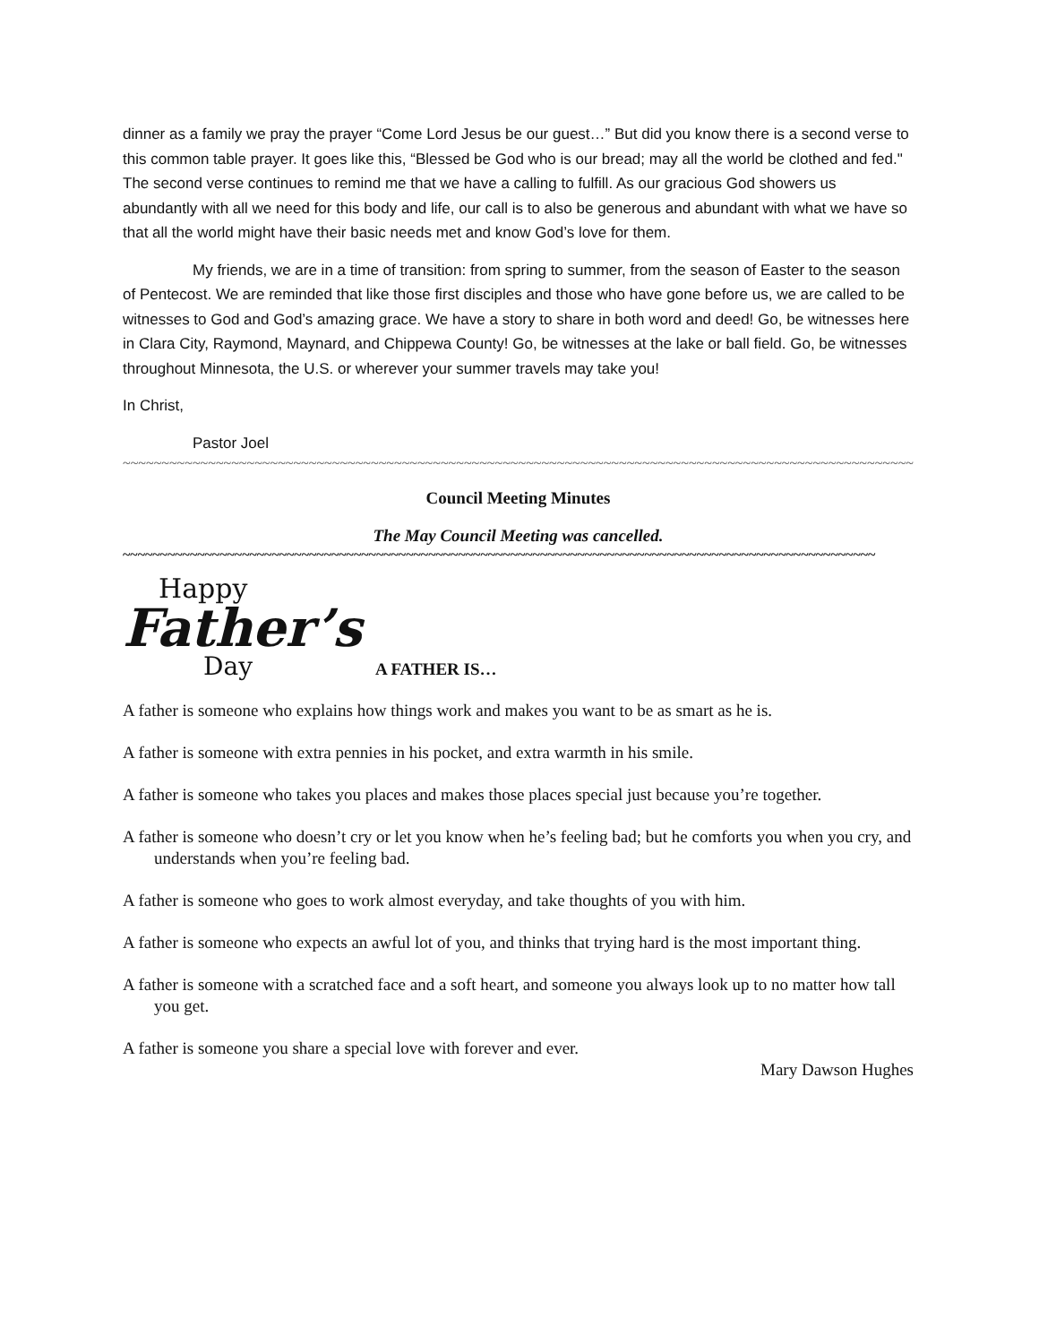dinner as a family we pray the prayer “Come Lord Jesus be our guest…” But did you know there is a second verse to this common table prayer. It goes like this, “Blessed be God who is our bread; may all the world be clothed and fed." The second verse continues to remind me that we have a calling to fulfill. As our gracious God showers us abundantly with all we need for this body and life, our call is to also be generous and abundant with what we have so that all the world might have their basic needs met and know God’s love for them.
My friends, we are in a time of transition: from spring to summer, from the season of Easter to the season of Pentecost. We are reminded that like those first disciples and those who have gone before us, we are called to be witnesses to God and God’s amazing grace. We have a story to share in both word and deed! Go, be witnesses here in Clara City, Raymond, Maynard, and Chippewa County! Go, be witnesses at the lake or ball field. Go, be witnesses throughout Minnesota, the U.S. or wherever your summer travels may take you!
In Christ,
Pastor Joel
~~~~~~~~~~~~~~~~~~~~~~~~~~~~~~~~~~~~~~~~~~~~~~~~~~~~~~~~~~~~~~~~~~~~~~~~~~~~~~~~~~~~~~~~~~~~~~~~~~~~~~~
Council Meeting Minutes
The May Council Meeting was cancelled.
~~~~~~~~~~~~~~~~~~~~~~~~~~~~~~~~~~~~~~~~~~~~~~~~~~~~~~~~~~~~~~~~~~~~~~~~~~~~~~~~~~~~~~~~~~~~~~~~~~~~~
Happy
Father’s
Day A FATHER IS…
A father is someone who explains how things work and makes you want to be as smart as he is.
A father is someone with extra pennies in his pocket, and extra warmth in his smile.
A father is someone who takes you places and makes those places special just because you’re together.
A father is someone who doesn’t cry or let you know when he’s feeling bad; but he comforts you when you cry, and understands when you’re feeling bad.
A father is someone who goes to work almost everyday, and take thoughts of you with him.
A father is someone who expects an awful lot of you, and thinks that trying hard is the most important thing.
A father is someone with a scratched face and a soft heart, and someone you always look up to no matter how tall you get.
A father is someone you share a special love with forever and ever.
Mary Dawson Hughes